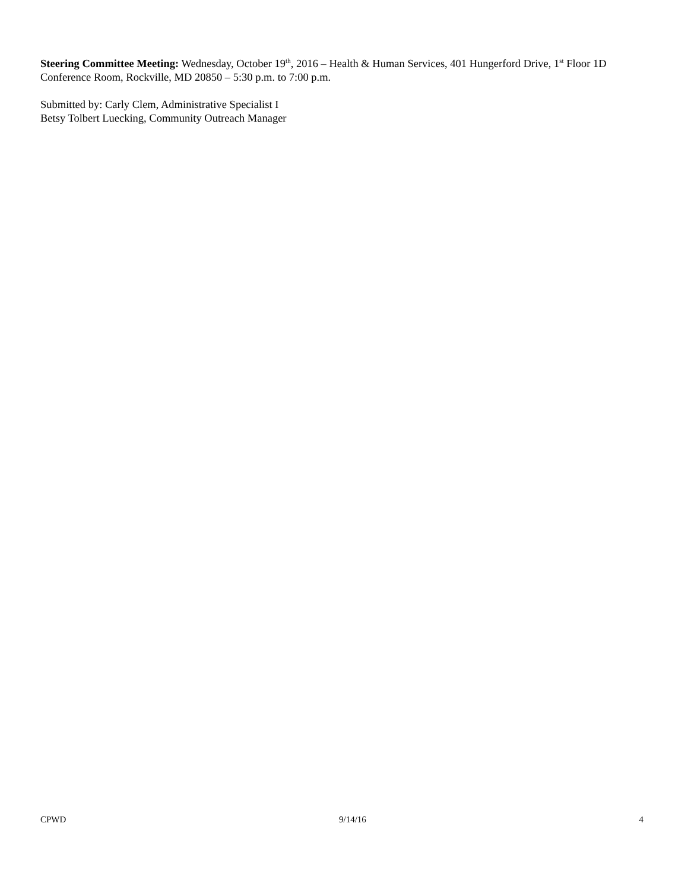Steering Committee Meeting: Wednesday, October 19<sup>th</sup>, 2016 – Health & Human Services, 401 Hungerford Drive, 1<sup>st</sup> Floor 1D Conference Room, Rockville, MD 20850 – 5:30 p.m. to 7:00 p.m.
Submitted by: Carly Clem, Administrative Specialist I
Betsy Tolbert Luecking, Community Outreach Manager
CPWD 9/14/16 4